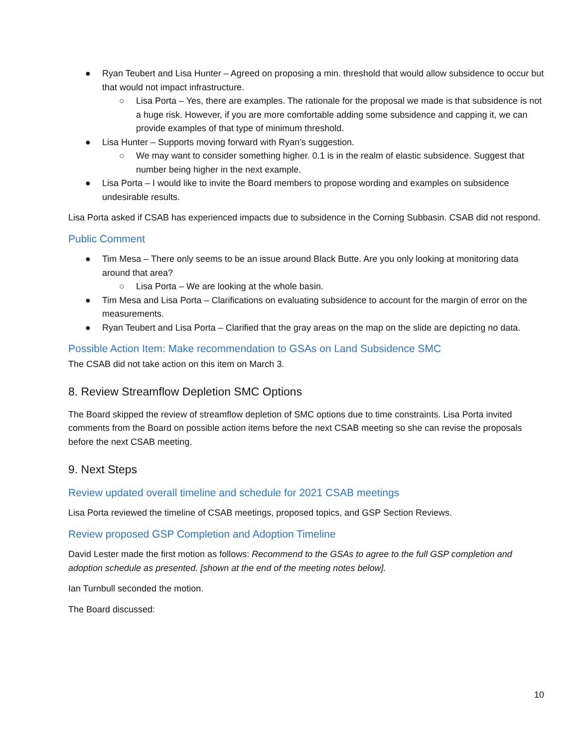● Ryan Teubert and Lisa Hunter – Agreed on proposing a min. threshold that would allow subsidence to occur but that would not impact infrastructure.
○ Lisa Porta – Yes, there are examples. The rationale for the proposal we made is that subsidence is not a huge risk. However, if you are more comfortable adding some subsidence and capping it, we can provide examples of that type of minimum threshold.
● Lisa Hunter – Supports moving forward with Ryan’s suggestion.
○ We may want to consider something higher. 0.1 is in the realm of elastic subsidence. Suggest that number being higher in the next example.
● Lisa Porta – I would like to invite the Board members to propose wording and examples on subsidence undesirable results.
Lisa Porta asked if CSAB has experienced impacts due to subsidence in the Corning Subbasin. CSAB did not respond.
Public Comment
● Tim Mesa – There only seems to be an issue around Black Butte. Are you only looking at monitoring data around that area?
○ Lisa Porta – We are looking at the whole basin.
● Tim Mesa and Lisa Porta – Clarifications on evaluating subsidence to account for the margin of error on the measurements.
● Ryan Teubert and Lisa Porta – Clarified that the gray areas on the map on the slide are depicting no data.
Possible Action Item: Make recommendation to GSAs on Land Subsidence SMC
The CSAB did not take action on this item on March 3.
8. Review Streamflow Depletion SMC Options
The Board skipped the review of streamflow depletion of SMC options due to time constraints. Lisa Porta invited comments from the Board on possible action items before the next CSAB meeting so she can revise the proposals before the next CSAB meeting.
9. Next Steps
Review updated overall timeline and schedule for 2021 CSAB meetings
Lisa Porta reviewed the timeline of CSAB meetings, proposed topics, and GSP Section Reviews.
Review proposed GSP Completion and Adoption Timeline
David Lester made the first motion as follows: Recommend to the GSAs to agree to the full GSP completion and adoption schedule as presented. [shown at the end of the meeting notes below].
Ian Turnbull seconded the motion.
The Board discussed:
10